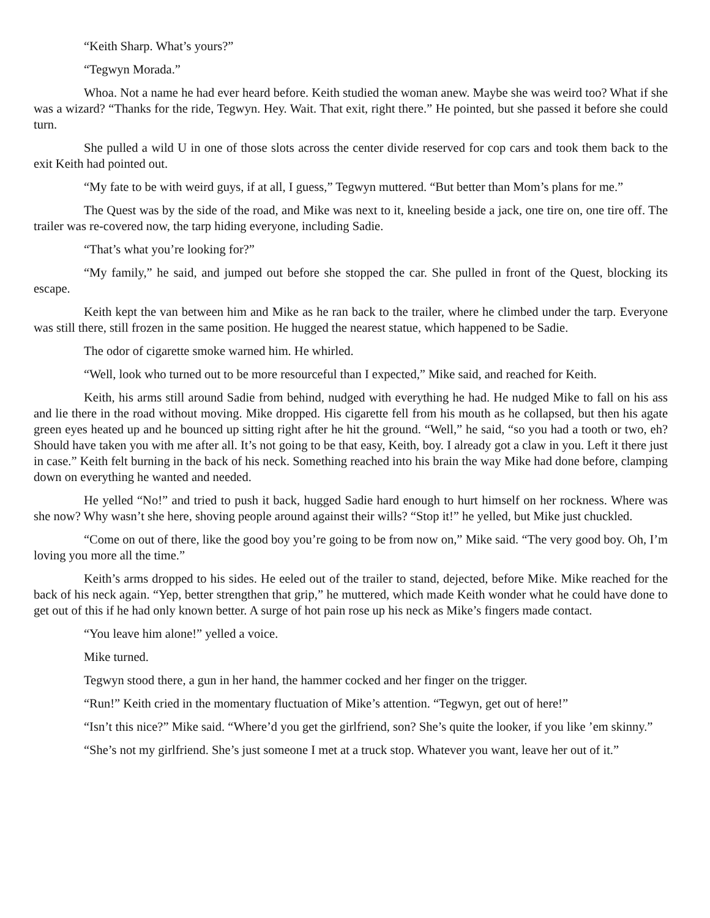“Keith Sharp. What’s yours?”
“Tegwyn Morada.”
Whoa. Not a name he had ever heard before. Keith studied the woman anew. Maybe she was weird too? What if she was a wizard? “Thanks for the ride, Tegwyn. Hey. Wait. That exit, right there.” He pointed, but she passed it before she could turn.
She pulled a wild U in one of those slots across the center divide reserved for cop cars and took them back to the exit Keith had pointed out.
“My fate to be with weird guys, if at all, I guess,” Tegwyn muttered. “But better than Mom’s plans for me.”
The Quest was by the side of the road, and Mike was next to it, kneeling beside a jack, one tire on, one tire off. The trailer was re-covered now, the tarp hiding everyone, including Sadie.
“That’s what you’re looking for?”
“My family,” he said, and jumped out before she stopped the car. She pulled in front of the Quest, blocking its escape.
Keith kept the van between him and Mike as he ran back to the trailer, where he climbed under the tarp. Everyone was still there, still frozen in the same position. He hugged the nearest statue, which happened to be Sadie.
The odor of cigarette smoke warned him. He whirled.
“Well, look who turned out to be more resourceful than I expected,” Mike said, and reached for Keith.
Keith, his arms still around Sadie from behind, nudged with everything he had. He nudged Mike to fall on his ass and lie there in the road without moving. Mike dropped. His cigarette fell from his mouth as he collapsed, but then his agate green eyes heated up and he bounced up sitting right after he hit the ground. “Well,” he said, “so you had a tooth or two, eh? Should have taken you with me after all. It’s not going to be that easy, Keith, boy. I already got a claw in you. Left it there just in case.” Keith felt burning in the back of his neck. Something reached into his brain the way Mike had done before, clamping down on everything he wanted and needed.
He yelled “No!” and tried to push it back, hugged Sadie hard enough to hurt himself on her rockness. Where was she now? Why wasn’t she here, shoving people around against their wills? “Stop it!” he yelled, but Mike just chuckled.
“Come on out of there, like the good boy you’re going to be from now on,” Mike said. “The very good boy. Oh, I’m loving you more all the time.”
Keith’s arms dropped to his sides. He eeled out of the trailer to stand, dejected, before Mike. Mike reached for the back of his neck again. “Yep, better strengthen that grip,” he muttered, which made Keith wonder what he could have done to get out of this if he had only known better. A surge of hot pain rose up his neck as Mike’s fingers made contact.
“You leave him alone!” yelled a voice.
Mike turned.
Tegwyn stood there, a gun in her hand, the hammer cocked and her finger on the trigger.
“Run!” Keith cried in the momentary fluctuation of Mike’s attention. “Tegwyn, get out of here!”
“Isn’t this nice?” Mike said. “Where’d you get the girlfriend, son? She’s quite the looker, if you like ’em skinny.”
“She’s not my girlfriend. She’s just someone I met at a truck stop. Whatever you want, leave her out of it.”